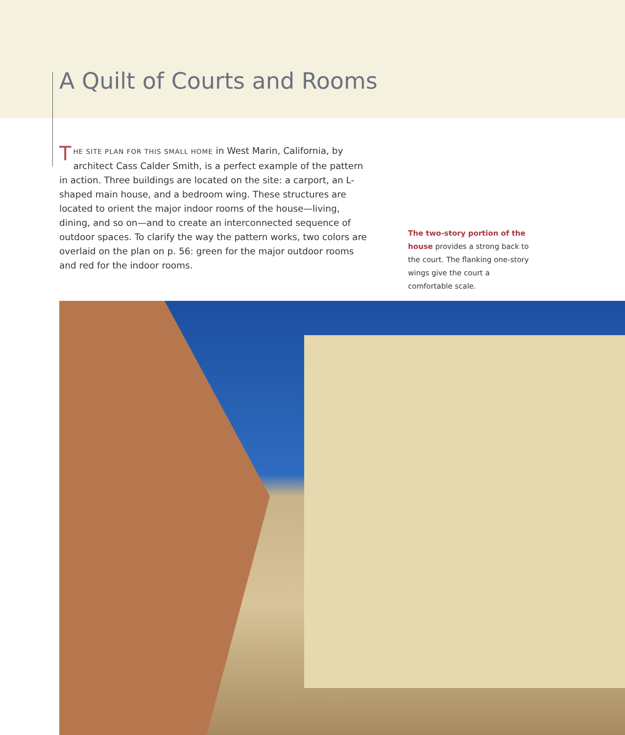A Quilt of Courts and Rooms
THE SITE PLAN FOR THIS SMALL HOME in West Marin, California, by architect Cass Calder Smith, is a perfect example of the pattern in action. Three buildings are located on the site: a carport, an L-shaped main house, and a bedroom wing. These structures are located to orient the major indoor rooms of the house—living, dining, and so on—and to create an interconnected sequence of outdoor spaces. To clarify the way the pattern works, two colors are overlaid on the plan on p. 56: green for the major outdoor rooms and red for the indoor rooms.
The two-story portion of the house provides a strong back to the court. The flanking one-story wings give the court a comfortable scale.